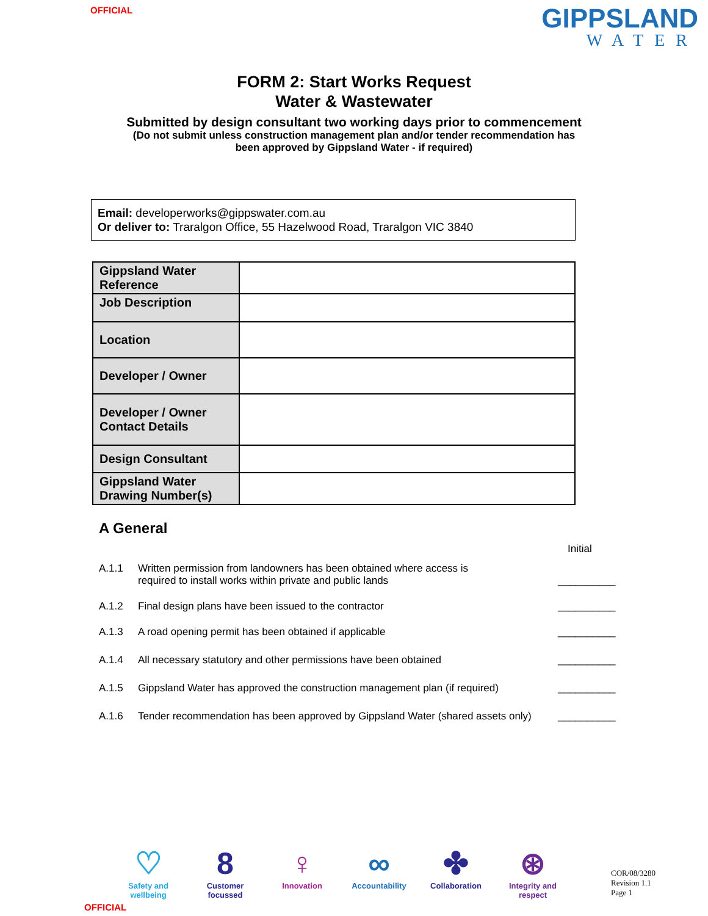OFFICIAL
GIPPSLAND
WATER
FORM 2: Start Works Request
Water & Wastewater
Submitted by design consultant two working days prior to commencement
(Do not submit unless construction management plan and/or tender recommendation has
been approved by Gippsland Water - if required)
Email: developerworks@gippswater.com.au
Or deliver to: Traralgon Office, 55 Hazelwood Road, Traralgon VIC 3840
| Gippsland Water Reference | |
| Job Description | |
| Location | |
| Developer / Owner | |
| Developer / Owner Contact Details | |
| Design Consultant | |
| Gippsland Water Drawing Number(s) | |
A General
Initial
A.1.1 Written permission from landowners has been obtained where access is
required to install works within private and public lands __________
A.1.2 Final design plans have been issued to the contractor __________
A.1.3 A road opening permit has been obtained if applicable __________
A.1.4 All necessary statutory and other permissions have been obtained __________
A.1.5 Gippsland Water has approved the construction management plan (if required) __________
A.1.6 Tender recommendation has been approved by Gippsland Water (shared assets only) __________
♡
Safety and wellbeing
8
Customer focussed
♀
Innovation
∞
Accountability
✤
Collaboration
⊛
Integrity and respect
COR/08/3280
Revision 1.1
Page 1
OFFICIAL